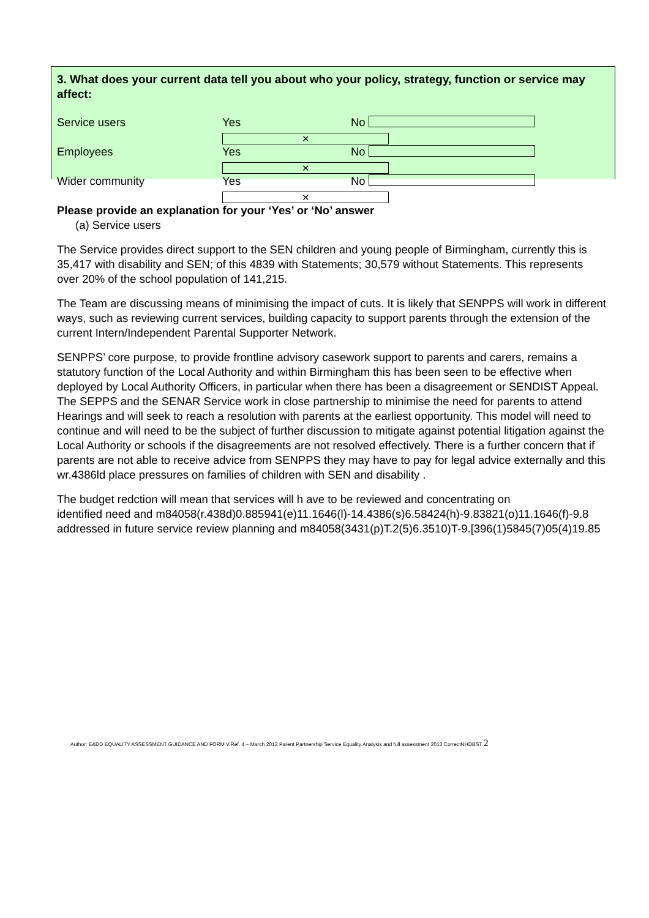3. What does your current data tell you about who your policy, strategy, function or service may affect:
Service users Yes ✕ No
Employees Yes ✕ No
Wider community Yes ✕ No
Please provide an explanation for your ‘Yes’ or ‘No’ answer
(a) Service users
The Service provides direct support to the SEN children and young people of Birmingham, currently this is 35,417 with disability and SEN; of this 4839 with Statements; 30,579 without Statements. This represents over 20% of the school population of 141,215.
The Team are discussing means of minimising the impact of cuts. It is likely that SENPPS will work in different ways, such as reviewing current services, building capacity to support parents through the extension of the current Intern/Independent Parental Supporter Network.
SENPPS’ core purpose, to provide frontline advisory casework support to parents and carers, remains a statutory function of the Local Authority and within Birmingham this has been seen to be effective when deployed by Local Authority Officers, in particular when there has been a disagreement or SENDIST Appeal. The SEPPS and the SENAR Service work in close partnership to minimise the need for parents to attend Hearings and will seek to reach a resolution with parents at the earliest opportunity. This model will need to continue and will need to be the subject of further discussion to mitigate against potential litigation against the Local Authority or schools if the disagreements are not resolved effectively. There is a further concern that if parents are not able to receive advice from SENPPS they may have to pay for legal advice externally and this wr.4386ld place pressures on families of children with SEN and disability .
The budget redction will mean that services will h ave to be reviewed and concentrating on
identified need and m84058(r.438d)0.885941(e)11.1646(l)-14.4386(s)6.58424(h)-9.83821(o)11.1646(f)-9.8
addressed in future service review planning and m84058(3431(p)T.2(5)6.3510)T-9.[396(1)5845(7)05(4)19.85
Author: E&DD EQUALITY ASSESSMENT GUIDANCE AND FORM V.Ref. 4 – March 2012 Parent Partnership Service Equality Analysis and full assessment 2013 CorrectNHDBST 2